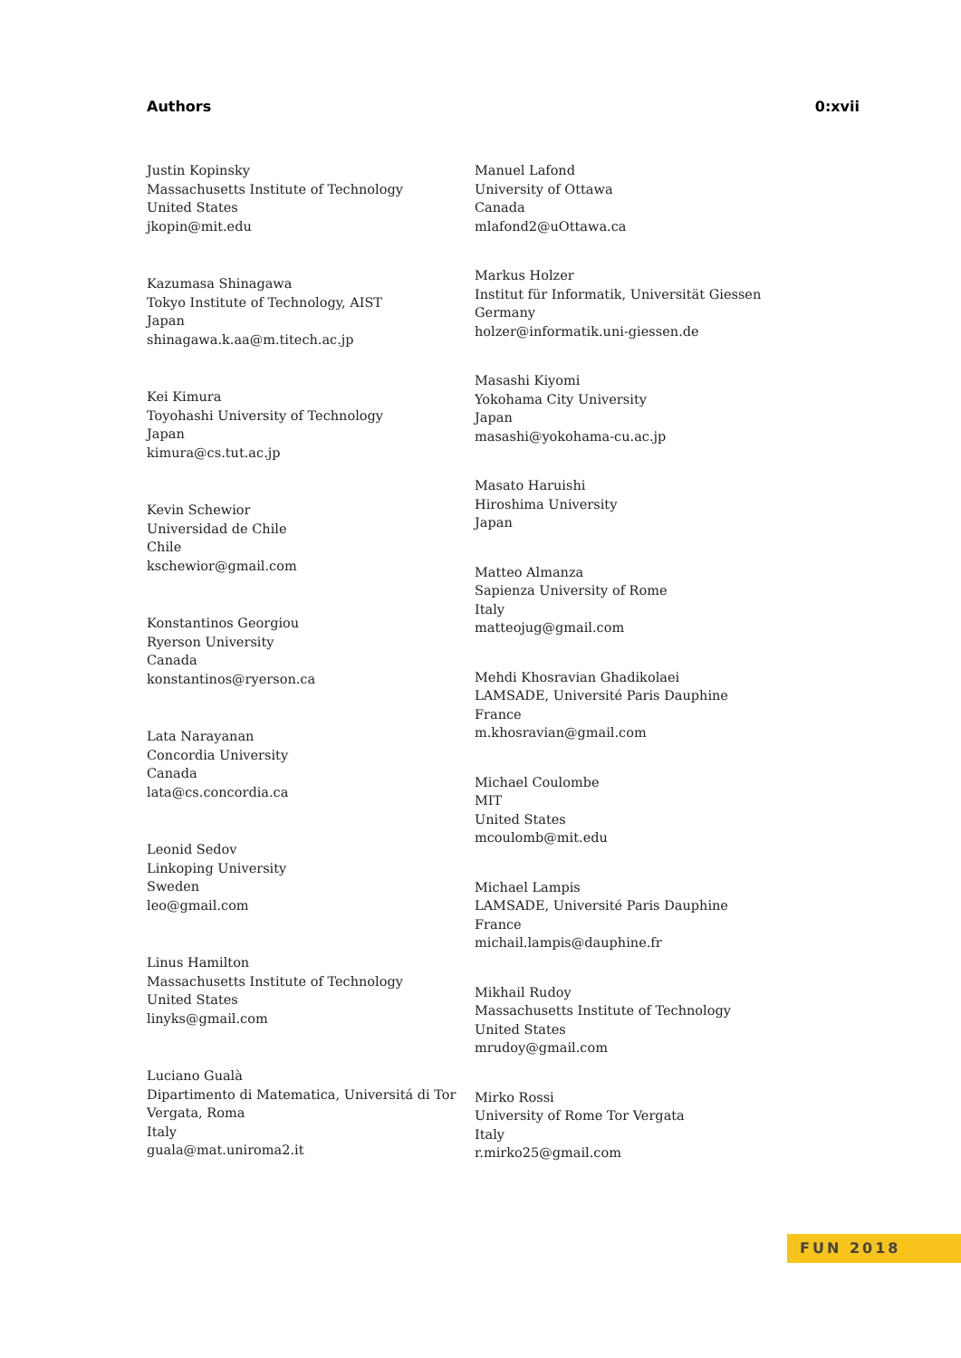Authors 0:xvii
Justin Kopinsky
Massachusetts Institute of Technology
United States
jkopin@mit.edu
Kazumasa Shinagawa
Tokyo Institute of Technology, AIST
Japan
shinagawa.k.aa@m.titech.ac.jp
Kei Kimura
Toyohashi University of Technology
Japan
kimura@cs.tut.ac.jp
Kevin Schewior
Universidad de Chile
Chile
kschewior@gmail.com
Konstantinos Georgiou
Ryerson University
Canada
konstantinos@ryerson.ca
Lata Narayanan
Concordia University
Canada
lata@cs.concordia.ca
Leonid Sedov
Linkoping University
Sweden
leo@gmail.com
Linus Hamilton
Massachusetts Institute of Technology
United States
linyks@gmail.com
Luciano Gualà
Dipartimento di Matematica, Universitá di Tor Vergata, Roma
Italy
guala@mat.uniroma2.it
Manuel Lafond
University of Ottawa
Canada
mlafond2@uOttawa.ca
Markus Holzer
Institut für Informatik, Universität Giessen
Germany
holzer@informatik.uni-giessen.de
Masashi Kiyomi
Yokohama City University
Japan
masashi@yokohama-cu.ac.jp
Masato Haruishi
Hiroshima University
Japan
Matteo Almanza
Sapienza University of Rome
Italy
matteojug@gmail.com
Mehdi Khosravian Ghadikolaei
LAMSADE, Université Paris Dauphine
France
m.khosravian@gmail.com
Michael Coulombe
MIT
United States
mcoulomb@mit.edu
Michael Lampis
LAMSADE, Université Paris Dauphine
France
michail.lampis@dauphine.fr
Mikhail Rudoy
Massachusetts Institute of Technology
United States
mrudoy@gmail.com
Mirko Rossi
University of Rome Tor Vergata
Italy
r.mirko25@gmail.com
FUN 2018